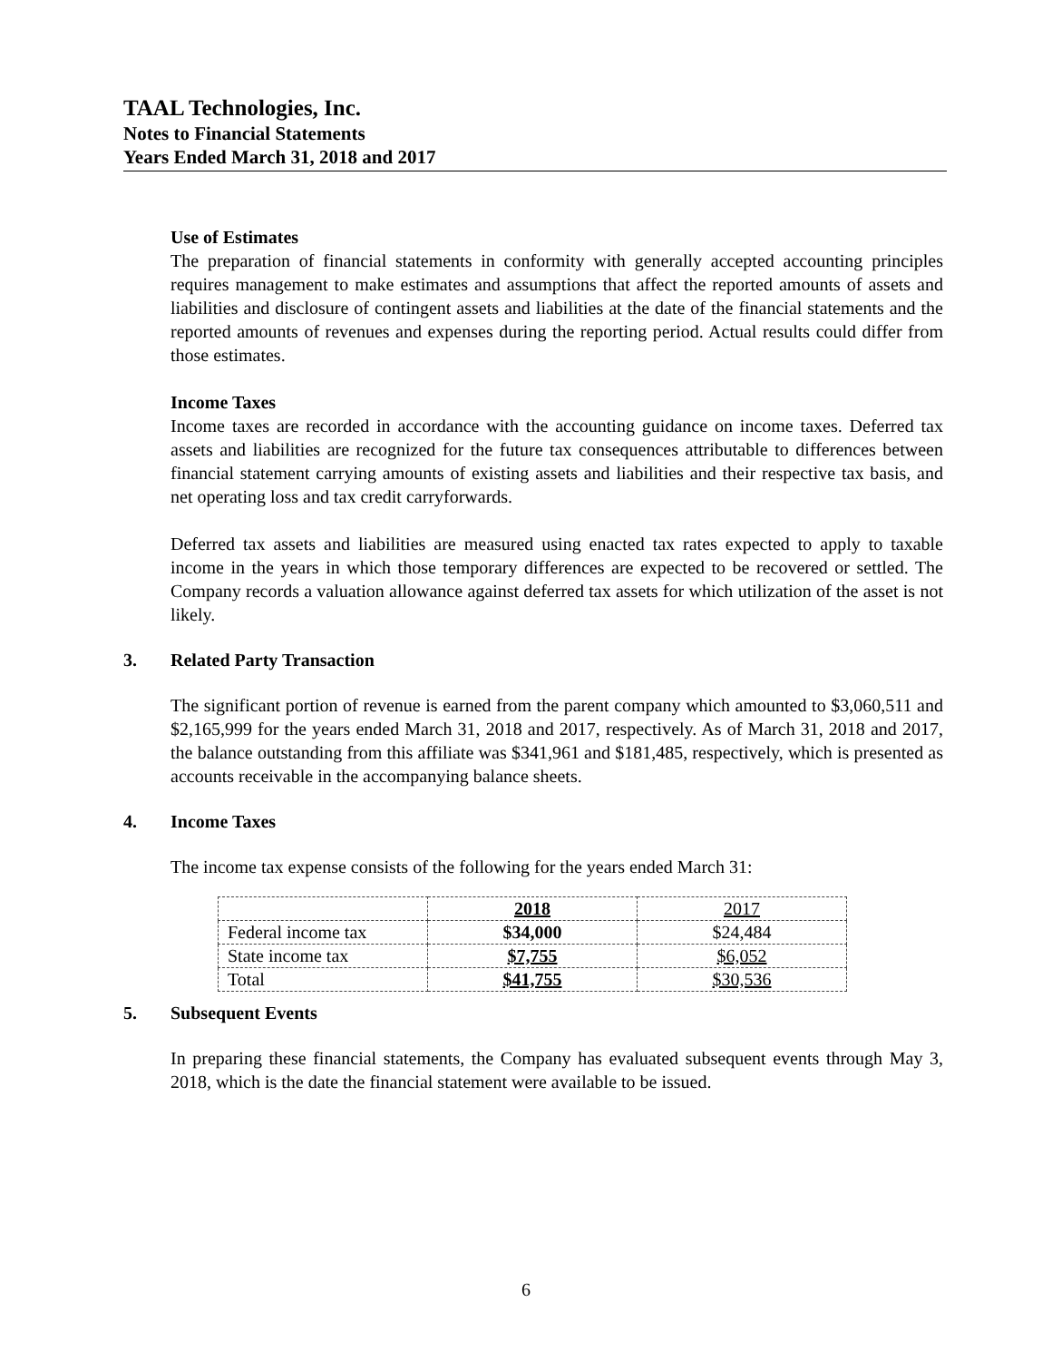TAAL Technologies, Inc.
Notes to Financial Statements
Years Ended March 31, 2018 and 2017
Use of Estimates
The preparation of financial statements in conformity with generally accepted accounting principles requires management to make estimates and assumptions that affect the reported amounts of assets and liabilities and disclosure of contingent assets and liabilities at the date of the financial statements and the reported amounts of revenues and expenses during the reporting period. Actual results could differ from those estimates.
Income Taxes
Income taxes are recorded in accordance with the accounting guidance on income taxes. Deferred tax assets and liabilities are recognized for the future tax consequences attributable to differences between financial statement carrying amounts of existing assets and liabilities and their respective tax basis, and net operating loss and tax credit carryforwards.
Deferred tax assets and liabilities are measured using enacted tax rates expected to apply to taxable income in the years in which those temporary differences are expected to be recovered or settled. The Company records a valuation allowance against deferred tax assets for which utilization of the asset is not likely.
3. Related Party Transaction
The significant portion of revenue is earned from the parent company which amounted to $3,060,511 and $2,165,999 for the years ended March 31, 2018 and 2017, respectively. As of March 31, 2018 and 2017, the balance outstanding from this affiliate was $341,961 and $181,485, respectively, which is presented as accounts receivable in the accompanying balance sheets.
4. Income Taxes
The income tax expense consists of the following for the years ended March 31:
| | 2018 | 2017 |
| Federal income tax | $34,000 | $24,484 |
| State income tax | $7,755 | $6,052 |
| Total | $41,755 | $30,536 |
5. Subsequent Events
In preparing these financial statements, the Company has evaluated subsequent events through May 3, 2018, which is the date the financial statement were available to be issued.
6